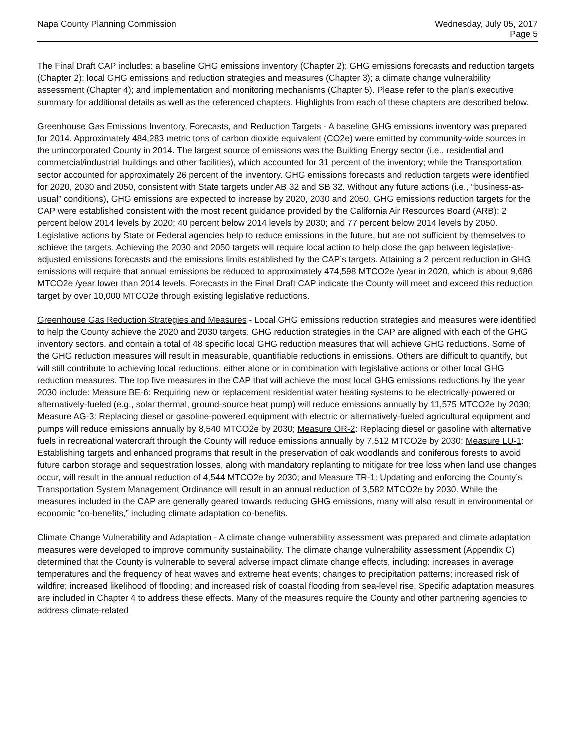Napa County Planning Commission
Wednesday, July 05, 2017
Page 5
The Final Draft CAP includes: a baseline GHG emissions inventory (Chapter 2); GHG emissions forecasts and reduction targets (Chapter 2); local GHG emissions and reduction strategies and measures (Chapter 3); a climate change vulnerability assessment (Chapter 4); and implementation and monitoring mechanisms (Chapter 5). Please refer to the plan's executive summary for additional details as well as the referenced chapters. Highlights from each of these chapters are described below.
Greenhouse Gas Emissions Inventory, Forecasts, and Reduction Targets - A baseline GHG emissions inventory was prepared for 2014. Approximately 484,283 metric tons of carbon dioxide equivalent (CO2e) were emitted by community-wide sources in the unincorporated County in 2014. The largest source of emissions was the Building Energy sector (i.e., residential and commercial/industrial buildings and other facilities), which accounted for 31 percent of the inventory; while the Transportation sector accounted for approximately 26 percent of the inventory. GHG emissions forecasts and reduction targets were identified for 2020, 2030 and 2050, consistent with State targets under AB 32 and SB 32. Without any future actions (i.e., “business-as-usual” conditions), GHG emissions are expected to increase by 2020, 2030 and 2050. GHG emissions reduction targets for the CAP were established consistent with the most recent guidance provided by the California Air Resources Board (ARB): 2 percent below 2014 levels by 2020; 40 percent below 2014 levels by 2030; and 77 percent below 2014 levels by 2050. Legislative actions by State or Federal agencies help to reduce emissions in the future, but are not sufficient by themselves to achieve the targets. Achieving the 2030 and 2050 targets will require local action to help close the gap between legislative-adjusted emissions forecasts and the emissions limits established by the CAP’s targets. Attaining a 2 percent reduction in GHG emissions will require that annual emissions be reduced to approximately 474,598 MTCO2e /year in 2020, which is about 9,686 MTCO2e /year lower than 2014 levels. Forecasts in the Final Draft CAP indicate the County will meet and exceed this reduction target by over 10,000 MTCO2e through existing legislative reductions.
Greenhouse Gas Reduction Strategies and Measures - Local GHG emissions reduction strategies and measures were identified to help the County achieve the 2020 and 2030 targets. GHG reduction strategies in the CAP are aligned with each of the GHG inventory sectors, and contain a total of 48 specific local GHG reduction measures that will achieve GHG reductions. Some of the GHG reduction measures will result in measurable, quantifiable reductions in emissions. Others are difficult to quantify, but will still contribute to achieving local reductions, either alone or in combination with legislative actions or other local GHG reduction measures. The top five measures in the CAP that will achieve the most local GHG emissions reductions by the year 2030 include: Measure BE-6: Requiring new or replacement residential water heating systems to be electrically-powered or alternatively-fueled (e.g., solar thermal, ground-source heat pump) will reduce emissions annually by 11,575 MTCO2e by 2030; Measure AG-3: Replacing diesel or gasoline-powered equipment with electric or alternatively-fueled agricultural equipment and pumps will reduce emissions annually by 8,540 MTCO2e by 2030; Measure OR-2: Replacing diesel or gasoline with alternative fuels in recreational watercraft through the County will reduce emissions annually by 7,512 MTCO2e by 2030; Measure LU-1: Establishing targets and enhanced programs that result in the preservation of oak woodlands and coniferous forests to avoid future carbon storage and sequestration losses, along with mandatory replanting to mitigate for tree loss when land use changes occur, will result in the annual reduction of 4,544 MTCO2e by 2030; and Measure TR-1: Updating and enforcing the County’s Transportation System Management Ordinance will result in an annual reduction of 3,582 MTCO2e by 2030. While the measures included in the CAP are generally geared towards reducing GHG emissions, many will also result in environmental or economic “co-benefits,” including climate adaptation co-benefits.
Climate Change Vulnerability and Adaptation - A climate change vulnerability assessment was prepared and climate adaptation measures were developed to improve community sustainability. The climate change vulnerability assessment (Appendix C) determined that the County is vulnerable to several adverse impact climate change effects, including: increases in average temperatures and the frequency of heat waves and extreme heat events; changes to precipitation patterns; increased risk of wildfire; increased likelihood of flooding; and increased risk of coastal flooding from sea-level rise. Specific adaptation measures are included in Chapter 4 to address these effects. Many of the measures require the County and other partnering agencies to address climate-related